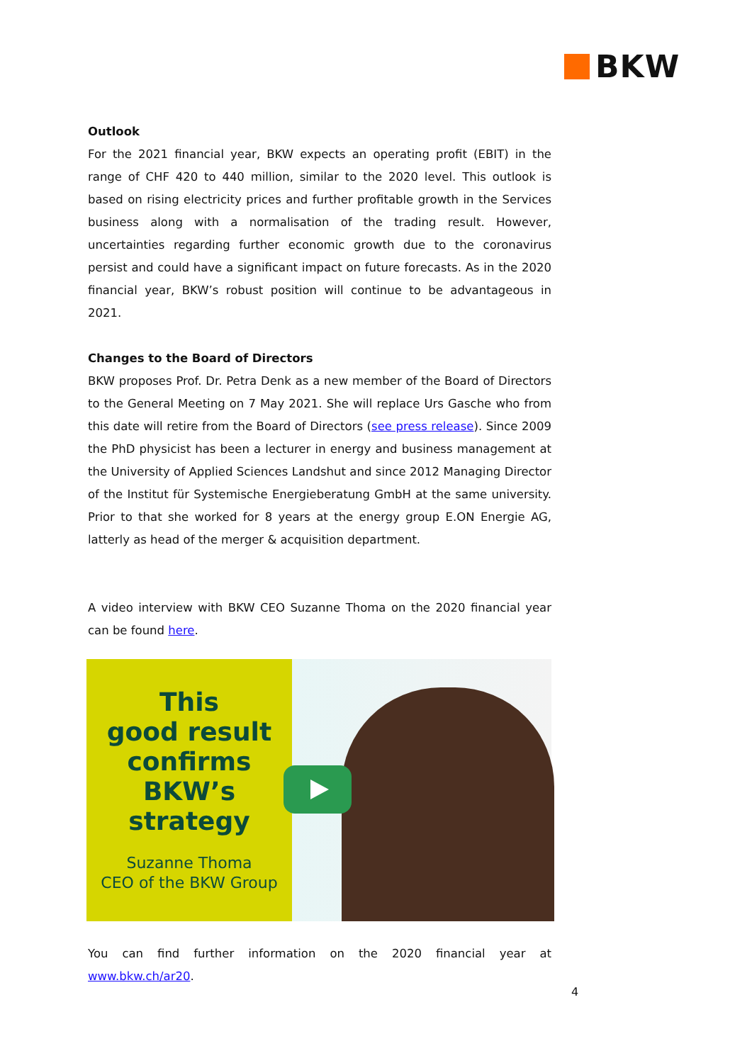BKW
Outlook
For the 2021 financial year, BKW expects an operating profit (EBIT) in the range of CHF 420 to 440 million, similar to the 2020 level. This outlook is based on rising electricity prices and further profitable growth in the Services business along with a normalisation of the trading result. However, uncertainties regarding further economic growth due to the coronavirus persist and could have a significant impact on future forecasts. As in the 2020 financial year, BKW’s robust position will continue to be advantageous in 2021.
Changes to the Board of Directors
BKW proposes Prof. Dr. Petra Denk as a new member of the Board of Directors to the General Meeting on 7 May 2021. She will replace Urs Gasche who from this date will retire from the Board of Directors (see press release). Since 2009 the PhD physicist has been a lecturer in energy and business management at the University of Applied Sciences Landshut and since 2012 Managing Director of the Institut für Systemische Energieberatung GmbH at the same university. Prior to that she worked for 8 years at the energy group E.ON Energie AG, latterly as head of the merger & acquisition department.
A video interview with BKW CEO Suzanne Thoma on the 2020 financial year can be found here.
This
good result
confirms
BKW’s
strategy
Suzanne Thoma
CEO of the BKW Group
You can find further information on the 2020 financial year at www.bkw.ch/ar20.
4